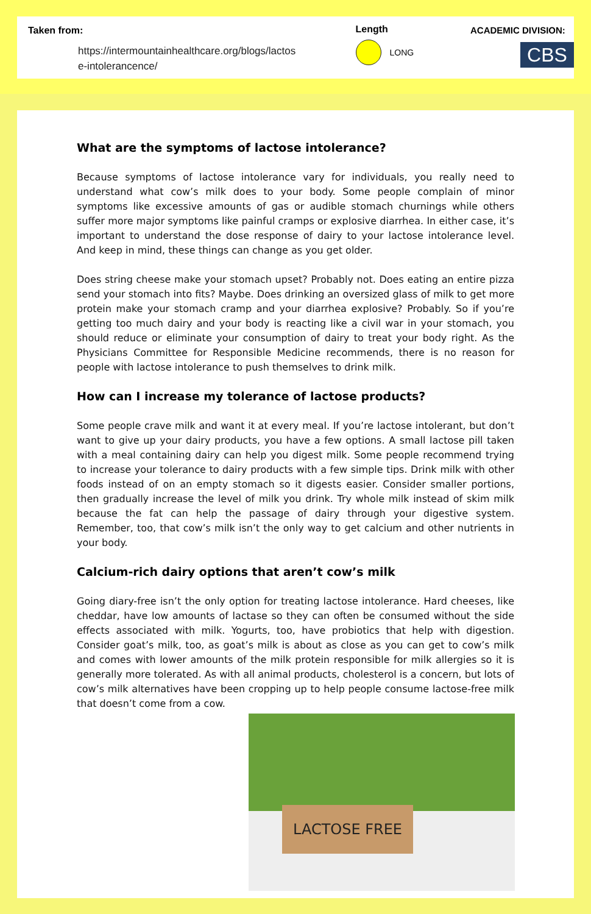Taken from:
https://intermountainhealthcare.org/blogs/lactos
e-intolerancence/
Length
LONG
ACADEMIC DIVISION:
CBS
What are the symptoms of lactose intolerance?
Because symptoms of lactose intolerance vary for individuals, you really need to understand what cow’s milk does to your body. Some people complain of minor symptoms like excessive amounts of gas or audible stomach churnings while others suffer more major symptoms like painful cramps or explosive diarrhea. In either case, it’s important to understand the dose response of dairy to your lactose intolerance level. And keep in mind, these things can change as you get older.
Does string cheese make your stomach upset? Probably not. Does eating an entire pizza send your stomach into fits? Maybe. Does drinking an oversized glass of milk to get more protein make your stomach cramp and your diarrhea explosive? Probably. So if you’re getting too much dairy and your body is reacting like a civil war in your stomach, you should reduce or eliminate your consumption of dairy to treat your body right. As the Physicians Committee for Responsible Medicine recommends, there is no reason for people with lactose intolerance to push themselves to drink milk.
How can I increase my tolerance of lactose products?
Some people crave milk and want it at every meal. If you’re lactose intolerant, but don’t want to give up your dairy products, you have a few options. A small lactose pill taken with a meal containing dairy can help you digest milk. Some people recommend trying to increase your tolerance to dairy products with a few simple tips. Drink milk with other foods instead of on an empty stomach so it digests easier. Consider smaller portions, then gradually increase the level of milk you drink. Try whole milk instead of skim milk because the fat can help the passage of dairy through your digestive system. Remember, too, that cow’s milk isn’t the only way to get calcium and other nutrients in your body.
Calcium-rich dairy options that aren’t cow’s milk
Going diary-free isn’t the only option for treating lactose intolerance. Hard cheeses, like cheddar, have low amounts of lactase so they can often be consumed without the side effects associated with milk. Yogurts, too, have probiotics that help with digestion. Consider goat’s milk, too, as goat’s milk is about as close as you can get to cow’s milk and comes with lower amounts of the milk protein responsible for milk allergies so it is generally more tolerated. As with all animal products, cholesterol is a concern, but lots of cow’s milk alternatives have been cropping up to help people consume lactose-free milk that doesn’t come from a cow.
LACTOSE FREE